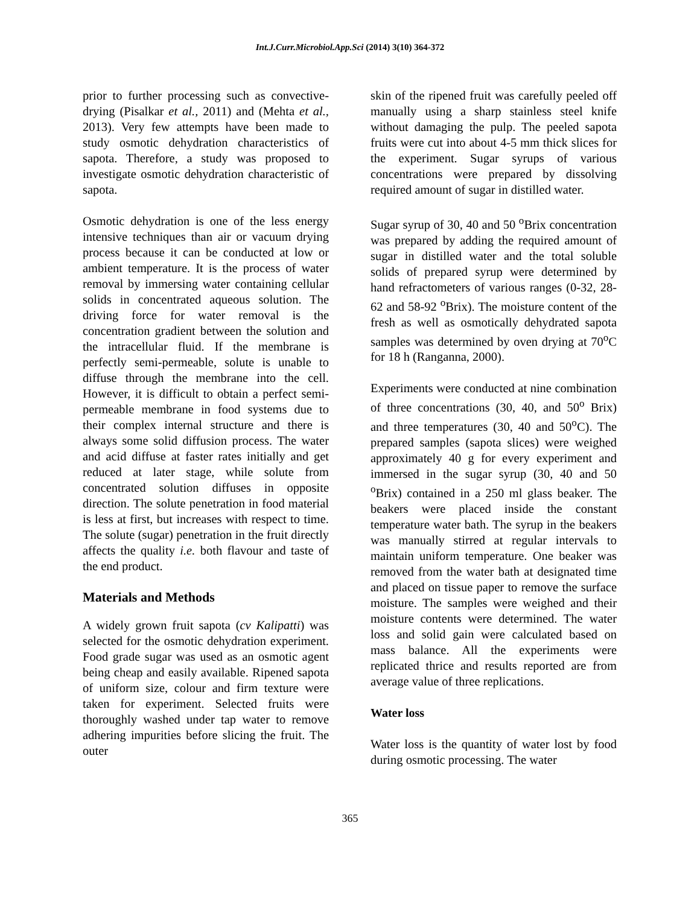Int.J.Curr.Microbiol.App.Sci (2014) 3(10) 364-372
prior to further processing such as convective-drying (Pisalkar et al., 2011) and (Mehta et al., 2013). Very few attempts have been made to study osmotic dehydration characteristics of sapota. Therefore, a study was proposed to investigate osmotic dehydration characteristic of sapota.
Osmotic dehydration is one of the less energy intensive techniques than air or vacuum drying process because it can be conducted at low or ambient temperature. It is the process of water removal by immersing water containing cellular solids in concentrated aqueous solution. The driving force for water removal is the concentration gradient between the solution and the intracellular fluid. If the membrane is perfectly semi-permeable, solute is unable to diffuse through the membrane into the cell. However, it is difficult to obtain a perfect semi-permeable membrane in food systems due to their complex internal structure and there is always some solid diffusion process. The water and acid diffuse at faster rates initially and get reduced at later stage, while solute from concentrated solution diffuses in opposite direction. The solute penetration in food material is less at first, but increases with respect to time. The solute (sugar) penetration in the fruit directly affects the quality i.e. both flavour and taste of the end product.
Materials and Methods
A widely grown fruit sapota (cv Kalipatti) was selected for the osmotic dehydration experiment. Food grade sugar was used as an osmotic agent being cheap and easily available. Ripened sapota of uniform size, colour and firm texture were taken for experiment. Selected fruits were thoroughly washed under tap water to remove adhering impurities before slicing the fruit. The outer
skin of the ripened fruit was carefully peeled off manually using a sharp stainless steel knife without damaging the pulp. The peeled sapota fruits were cut into about 4-5 mm thick slices for the experiment. Sugar syrups of various concentrations were prepared by dissolving required amount of sugar in distilled water.
Sugar syrup of 30, 40 and 50 <sup>o</sup>Brix concentration was prepared by adding the required amount of sugar in distilled water and the total soluble solids of prepared syrup were determined by hand refractometers of various ranges (0-32, 28-62 and 58-92 <sup>o</sup>Brix). The moisture content of the fresh as well as osmotically dehydrated sapota samples was determined by oven drying at 70<sup>o</sup>C for 18 h (Ranganna, 2000).
Experiments were conducted at nine combination of three concentrations (30, 40, and 50<sup>o</sup> Brix) and three temperatures (30, 40 and 50<sup>o</sup>C). The prepared samples (sapota slices) were weighed approximately 40 g for every experiment and immersed in the sugar syrup (30, 40 and 50 <sup>o</sup>Brix) contained in a 250 ml glass beaker. The beakers were placed inside the constant temperature water bath. The syrup in the beakers was manually stirred at regular intervals to maintain uniform temperature. One beaker was removed from the water bath at designated time and placed on tissue paper to remove the surface moisture. The samples were weighed and their moisture contents were determined. The water loss and solid gain were calculated based on mass balance. All the experiments were replicated thrice and results reported are from average value of three replications.
Water loss
Water loss is the quantity of water lost by food during osmotic processing. The water
365